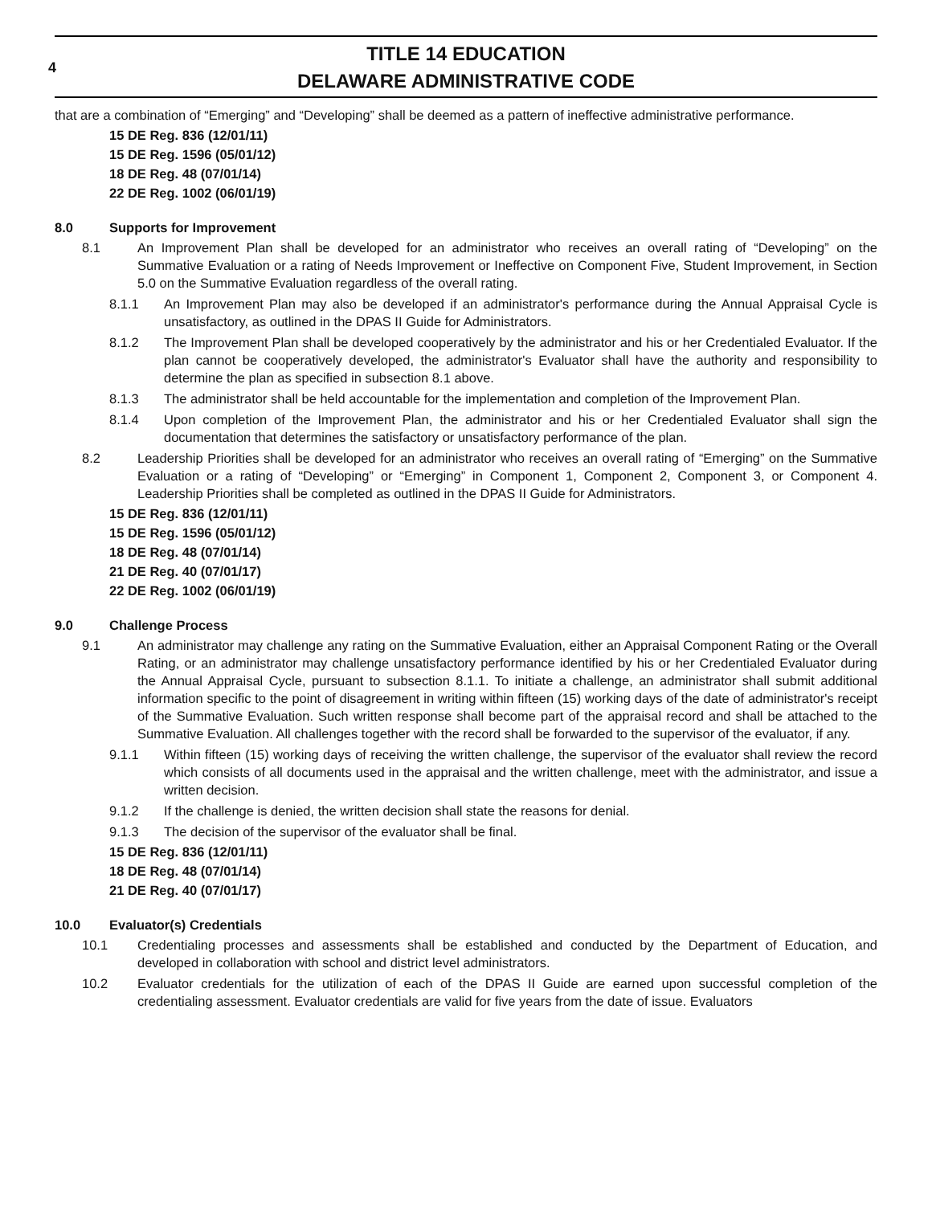4
TITLE 14 EDUCATION
DELAWARE ADMINISTRATIVE CODE
that are a combination of “Emerging” and “Developing” shall be deemed as a pattern of ineffective administrative performance.
15 DE Reg. 836 (12/01/11)
15 DE Reg. 1596 (05/01/12)
18 DE Reg. 48 (07/01/14)
22 DE Reg. 1002 (06/01/19)
8.0 Supports for Improvement
8.1
An Improvement Plan shall be developed for an administrator who receives an overall rating of “Developing” on the Summative Evaluation or a rating of Needs Improvement or Ineffective on Component Five, Student Improvement, in Section 5.0 on the Summative Evaluation regardless of the overall rating.
8.1.1
An Improvement Plan may also be developed if an administrator's performance during the Annual Appraisal Cycle is unsatisfactory, as outlined in the DPAS II Guide for Administrators.
8.1.2
The Improvement Plan shall be developed cooperatively by the administrator and his or her Credentialed Evaluator. If the plan cannot be cooperatively developed, the administrator's Evaluator shall have the authority and responsibility to determine the plan as specified in subsection 8.1 above.
8.1.3
The administrator shall be held accountable for the implementation and completion of the Improvement Plan.
8.1.4
Upon completion of the Improvement Plan, the administrator and his or her Credentialed Evaluator shall sign the documentation that determines the satisfactory or unsatisfactory performance of the plan.
8.2
Leadership Priorities shall be developed for an administrator who receives an overall rating of “Emerging” on the Summative Evaluation or a rating of “Developing” or “Emerging” in Component 1, Component 2, Component 3, or Component 4. Leadership Priorities shall be completed as outlined in the DPAS II Guide for Administrators.
15 DE Reg. 836 (12/01/11)
15 DE Reg. 1596 (05/01/12)
18 DE Reg. 48 (07/01/14)
21 DE Reg. 40 (07/01/17)
22 DE Reg. 1002 (06/01/19)
9.0 Challenge Process
9.1
An administrator may challenge any rating on the Summative Evaluation, either an Appraisal Component Rating or the Overall Rating, or an administrator may challenge unsatisfactory performance identified by his or her Credentialed Evaluator during the Annual Appraisal Cycle, pursuant to subsection 8.1.1. To initiate a challenge, an administrator shall submit additional information specific to the point of disagreement in writing within fifteen (15) working days of the date of administrator's receipt of the Summative Evaluation. Such written response shall become part of the appraisal record and shall be attached to the Summative Evaluation. All challenges together with the record shall be forwarded to the supervisor of the evaluator, if any.
9.1.1
Within fifteen (15) working days of receiving the written challenge, the supervisor of the evaluator shall review the record which consists of all documents used in the appraisal and the written challenge, meet with the administrator, and issue a written decision.
9.1.2
If the challenge is denied, the written decision shall state the reasons for denial.
9.1.3
The decision of the supervisor of the evaluator shall be final.
15 DE Reg. 836 (12/01/11)
18 DE Reg. 48 (07/01/14)
21 DE Reg. 40 (07/01/17)
10.0 Evaluator(s) Credentials
10.1
Credentialing processes and assessments shall be established and conducted by the Department of Education, and developed in collaboration with school and district level administrators.
10.2
Evaluator credentials for the utilization of each of the DPAS II Guide are earned upon successful completion of the credentialing assessment. Evaluator credentials are valid for five years from the date of issue. Evaluators